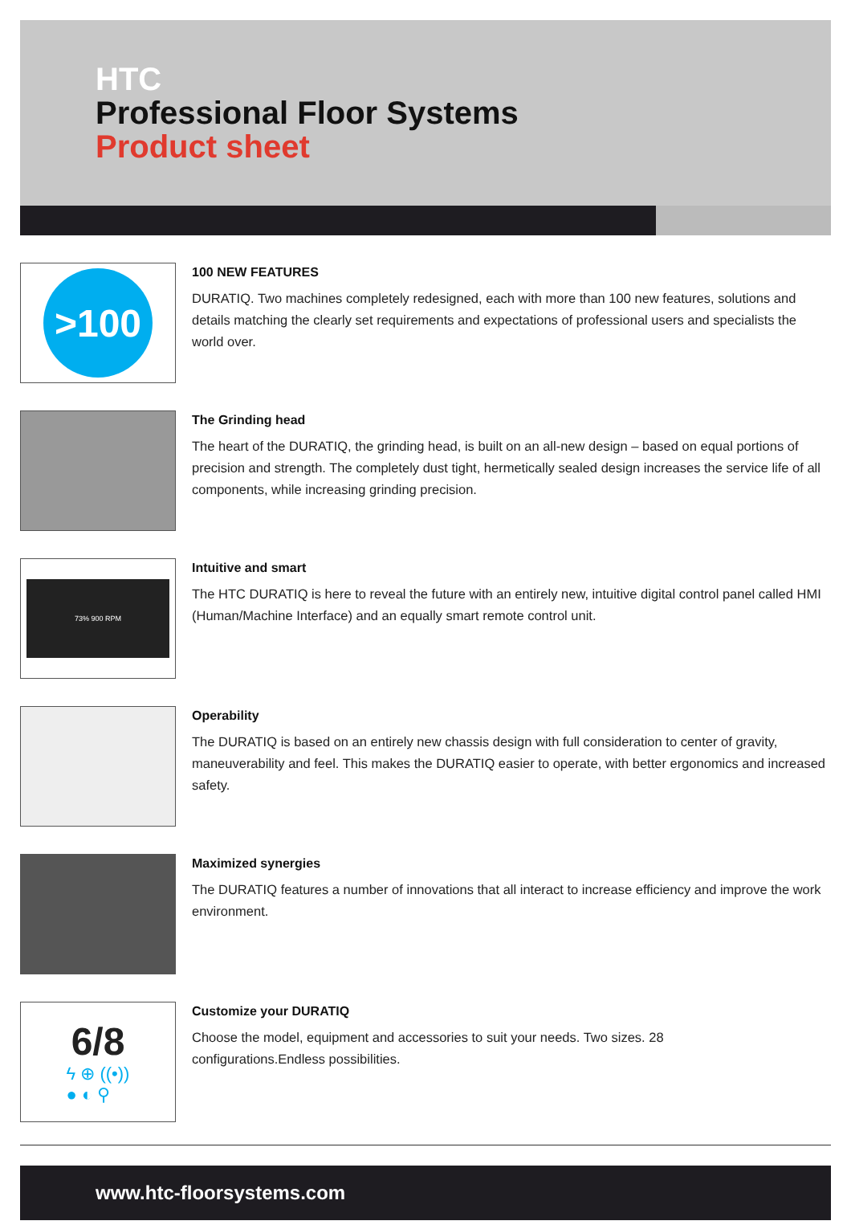HTC
Professional Floor Systems
Product sheet
>100
100 NEW FEATURES
DURATIQ. Two machines completely redesigned, each with more than 100 new features, solutions and details matching the clearly set requirements and expectations of professional users and specialists the world over.
The Grinding head
The heart of the DURATIQ, the grinding head, is built on an all-new design – based on equal portions of precision and strength. The completely dust tight, hermetically sealed design increases the service life of all components, while increasing grinding precision.
73% 900 RPM
Intuitive and smart
The HTC DURATIQ is here to reveal the future with an entirely new, intuitive digital control panel called HMI (Human/Machine Interface) and an equally smart remote control unit.
Operability
The DURATIQ is based on an entirely new chassis design with full consideration to center of gravity, maneuverability and feel. This makes the DURATIQ easier to operate, with better ergonomics and increased safety.
Maximized synergies
The DURATIQ features a number of innovations that all interact to increase efficiency and improve the work environment.
6/8
ϟ ⊕ ((•))
● ◐ ⚲
Customize your DURATIQ
Choose the model, equipment and accessories to suit your needs. Two sizes. 28
configurations.Endless possibilities.
www.htc-floorsystems.com